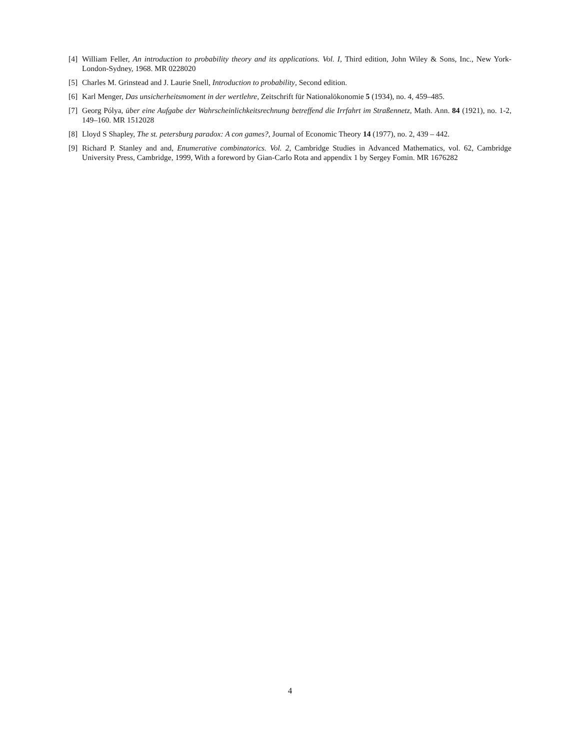[4] William Feller, An introduction to probability theory and its applications. Vol. I, Third edition, John Wiley & Sons, Inc., New York-London-Sydney, 1968. MR 0228020
[5] Charles M. Grinstead and J. Laurie Snell, Introduction to probability, Second edition.
[6] Karl Menger, Das unsicherheitsmoment in der wertlehre, Zeitschrift für Nationalökonomie 5 (1934), no. 4, 459–485.
[7] Georg Pólya, über eine Aufgabe der Wahrscheinlichkeitsrechnung betreffend die Irrfahrt im Straßennetz, Math. Ann. 84 (1921), no. 1-2, 149–160. MR 1512028
[8] Lloyd S Shapley, The st. petersburg paradox: A con games?, Journal of Economic Theory 14 (1977), no. 2, 439 – 442.
[9] Richard P. Stanley and and, Enumerative combinatorics. Vol. 2, Cambridge Studies in Advanced Mathematics, vol. 62, Cambridge University Press, Cambridge, 1999, With a foreword by Gian-Carlo Rota and appendix 1 by Sergey Fomin. MR 1676282
4